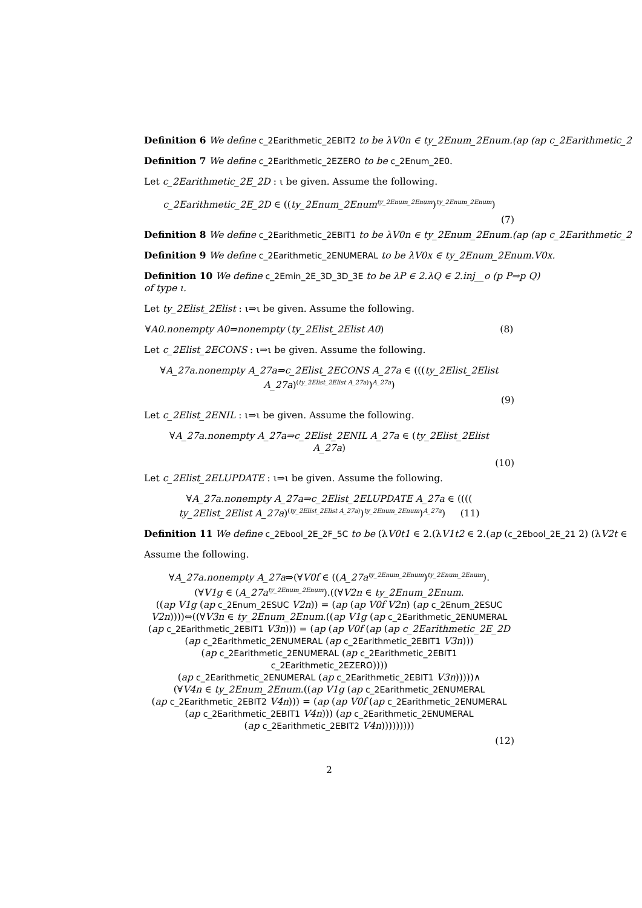Definition 6 We define c_2Earithmetic_2EBIT2 to be λV0n ∈ ty_2Enum_2Enum.(ap (ap c_2Earithmetic_2
Definition 7 We define c_2Earithmetic_2EZERO to be c_2Enum_2E0.
Let c_2Earithmetic_2E_2D : ι be given. Assume the following.
c_2Earithmetic_2E_2D ∈ ((ty_2Enum_2Enum<sup>ty_2Enum_2Enum</sup>)<sup>ty_2Enum_2Enum</sup>)
(7)
Definition 8 We define c_2Earithmetic_2EBIT1 to be λV0n ∈ ty_2Enum_2Enum.(ap (ap c_2Earithmetic_2
Definition 9 We define c_2Earithmetic_2ENUMERAL to be λV0x ∈ ty_2Enum_2Enum.V0x.
Definition 10 We define c_2Emin_2E_3D_3D_3E to be λP ∈ 2.λQ ∈ 2.inj__o (p P⇒p Q)
of type ι.
Let ty_2Elist_2Elist : ι⇒ι be given. Assume the following.
∀A0.nonempty A0⇒nonempty (ty_2Elist_2Elist A0) (8)
Let c_2Elist_2ECONS : ι⇒ι be given. Assume the following.
∀A_27a.nonempty A_27a⇒c_2Elist_2ECONS A_27a ∈ (((ty_2Elist_2Elist
A_27a)<sup>(ty_2Elist_2Elist A_27a)</sup>)<sup>A_27a</sup>)
(9)
Let c_2Elist_2ENIL : ι⇒ι be given. Assume the following.
∀A_27a.nonempty A_27a⇒c_2Elist_2ENIL A_27a ∈ (ty_2Elist_2Elist
A_27a)
(10)
Let c_2Elist_2ELUPDATE : ι⇒ι be given. Assume the following.
∀A_27a.nonempty A_27a⇒c_2Elist_2ELUPDATE A_27a ∈ ((((
ty_2Elist_2Elist A_27a)<sup>(ty_2Elist_2Elist A_27a)</sup>)<sup>ty_2Enum_2Enum</sup>)<sup>A_27a</sup>) (11)
Definition 11 We define c_2Ebool_2E_2F_5C to be (λV0t1 ∈ 2.(λV1t2 ∈ 2.(ap (c_2Ebool_2E_21 2) (λV2t ∈
Assume the following.
∀A_27a.nonempty A_27a⇒(∀V0f ∈ ((A_27a<sup>ty_2Enum_2Enum</sup>)<sup>ty_2Enum_2Enum</sup>).
(∀V1g ∈ (A_27a<sup>ty_2Enum_2Enum</sup>).((∀V2n ∈ ty_2Enum_2Enum.
((ap V1g (ap c_2Enum_2ESUC V2n)) = (ap (ap V0f V2n) (ap c_2Enum_2ESUC
V2n))))⇔((∀V3n ∈ ty_2Enum_2Enum.((ap V1g (ap c_2Earithmetic_2ENUMERAL
(ap c_2Earithmetic_2EBIT1 V3n))) = (ap (ap V0f (ap (ap c_2Earithmetic_2E_2D
(ap c_2Earithmetic_2ENUMERAL (ap c_2Earithmetic_2EBIT1 V3n)))
(ap c_2Earithmetic_2ENUMERAL (ap c_2Earithmetic_2EBIT1 c_2Earithmetic_2EZERO))))
(ap c_2Earithmetic_2ENUMERAL (ap c_2Earithmetic_2EBIT1 V3n)))))∧
(∀V4n ∈ ty_2Enum_2Enum.((ap V1g (ap c_2Earithmetic_2ENUMERAL
(ap c_2Earithmetic_2EBIT2 V4n))) = (ap (ap V0f (ap c_2Earithmetic_2ENUMERAL
(ap c_2Earithmetic_2EBIT1 V4n))) (ap c_2Earithmetic_2ENUMERAL
(ap c_2Earithmetic_2EBIT2 V4n)))))))))
(12)
2